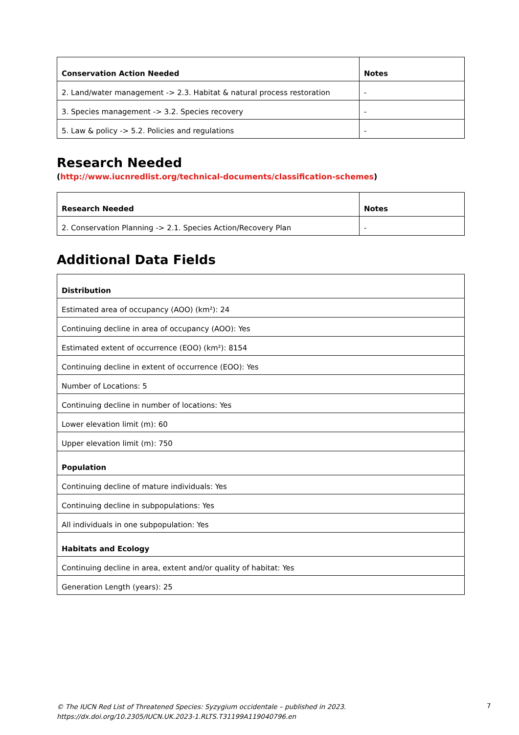| Conservation Action Needed | Notes |
| --- | --- |
| 2. Land/water management -> 2.3. Habitat & natural process restoration | - |
| 3. Species management -> 3.2. Species recovery | - |
| 5. Law & policy -> 5.2. Policies and regulations | - |
Research Needed
(http://www.iucnredlist.org/technical-documents/classification-schemes)
| Research Needed | Notes |
| --- | --- |
| 2. Conservation Planning -> 2.1. Species Action/Recovery Plan | - |
Additional Data Fields
| Distribution |
| --- |
| Estimated area of occupancy (AOO) (km²): 24 |
| Continuing decline in area of occupancy (AOO): Yes |
| Estimated extent of occurrence (EOO) (km²): 8154 |
| Continuing decline in extent of occurrence (EOO): Yes |
| Number of Locations: 5 |
| Continuing decline in number of locations: Yes |
| Lower elevation limit (m): 60 |
| Upper elevation limit (m): 750 |
| Population |
| Continuing decline of mature individuals: Yes |
| Continuing decline in subpopulations: Yes |
| All individuals in one subpopulation: Yes |
| Habitats and Ecology |
| Continuing decline in area, extent and/or quality of habitat: Yes |
| Generation Length (years): 25 |
© The IUCN Red List of Threatened Species: Syzygium occidentale – published in 2023.
https://dx.doi.org/10.2305/IUCN.UK.2023-1.RLTS.T31199A119040796.en
7